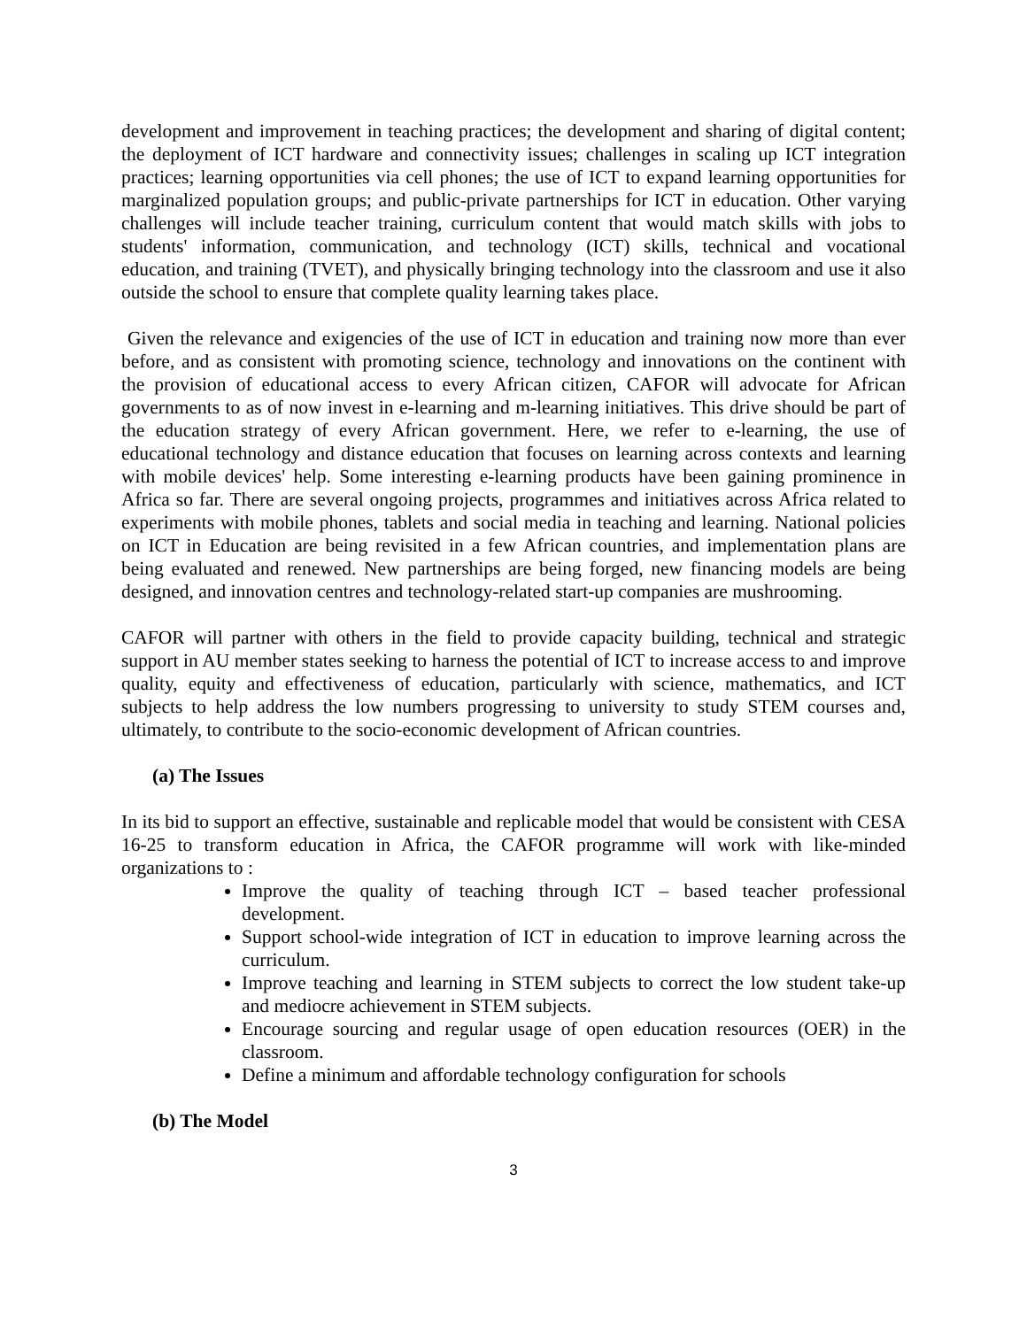development and improvement in teaching practices; the development and sharing of digital content; the deployment of ICT hardware and connectivity issues; challenges in scaling up ICT integration practices; learning opportunities via cell phones; the use of ICT to expand learning opportunities for marginalized population groups; and public-private partnerships for ICT in education. Other varying challenges will include teacher training, curriculum content that would match skills with jobs to students' information, communication, and technology (ICT) skills, technical and vocational education, and training (TVET), and physically bringing technology into the classroom and use it also outside the school to ensure that complete quality learning takes place.
Given the relevance and exigencies of the use of ICT in education and training now more than ever before, and as consistent with promoting science, technology and innovations on the continent with the provision of educational access to every African citizen, CAFOR will advocate for African governments to as of now invest in e-learning and m-learning initiatives. This drive should be part of the education strategy of every African government. Here, we refer to e-learning, the use of educational technology and distance education that focuses on learning across contexts and learning with mobile devices' help. Some interesting e-learning products have been gaining prominence in Africa so far. There are several ongoing projects, programmes and initiatives across Africa related to experiments with mobile phones, tablets and social media in teaching and learning. National policies on ICT in Education are being revisited in a few African countries, and implementation plans are being evaluated and renewed. New partnerships are being forged, new financing models are being designed, and innovation centres and technology-related start-up companies are mushrooming.
CAFOR will partner with others in the field to provide capacity building, technical and strategic support in AU member states seeking to harness the potential of ICT to increase access to and improve quality, equity and effectiveness of education, particularly with science, mathematics, and ICT subjects to help address the low numbers progressing to university to study STEM courses and, ultimately, to contribute to the socio-economic development of African countries.
(a) The Issues
In its bid to support an effective, sustainable and replicable model that would be consistent with CESA 16-25 to transform education in Africa, the CAFOR programme will work with like-minded organizations to :
Improve the quality of teaching through ICT – based teacher professional development.
Support school-wide integration of ICT in education to improve learning across the curriculum.
Improve teaching and learning in STEM subjects to correct the low student take-up and mediocre achievement in STEM subjects.
Encourage sourcing and regular usage of open education resources (OER) in the classroom.
Define a minimum and affordable technology configuration for schools
(b) The Model
3